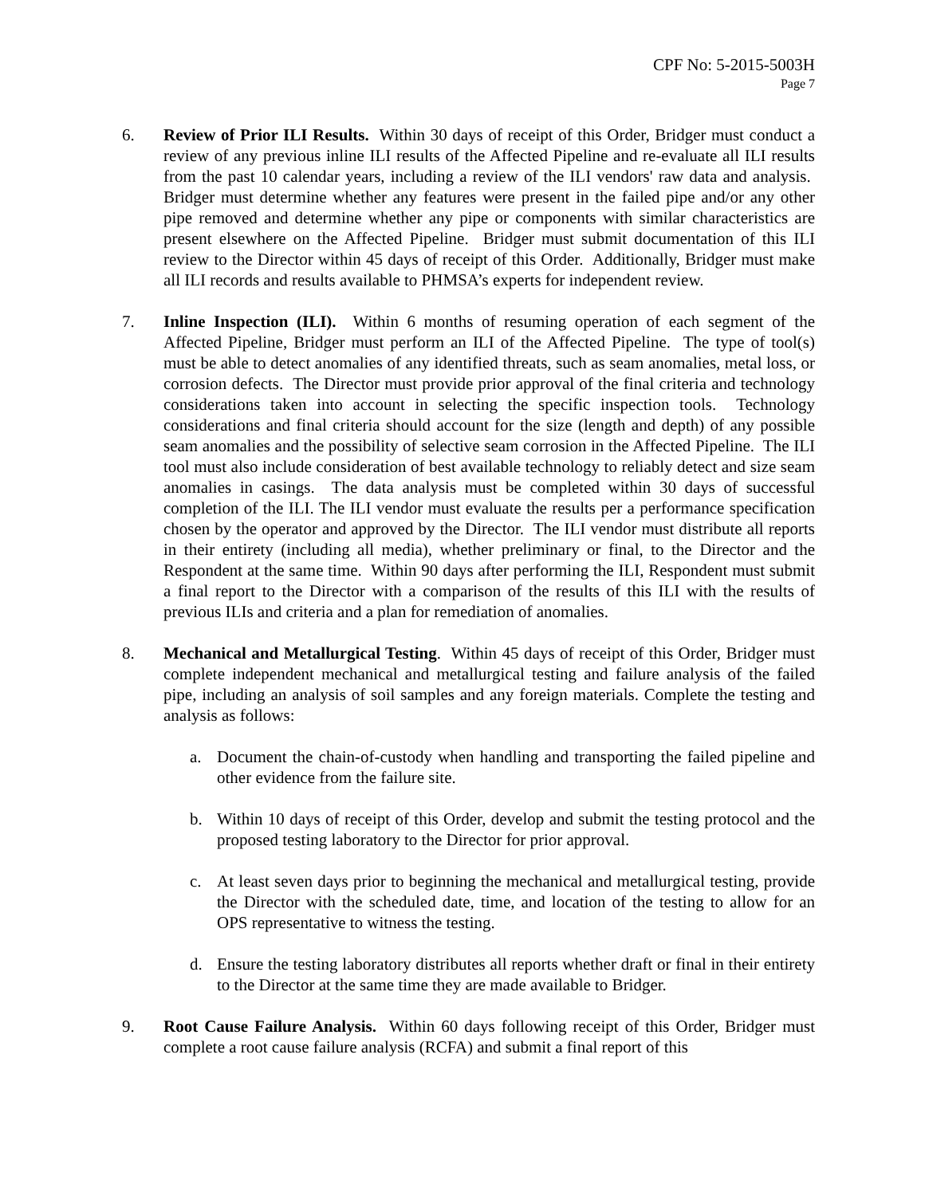CPF No: 5-2015-5003H
Page 7
6. Review of Prior ILI Results. Within 30 days of receipt of this Order, Bridger must conduct a review of any previous inline ILI results of the Affected Pipeline and re-evaluate all ILI results from the past 10 calendar years, including a review of the ILI vendors' raw data and analysis. Bridger must determine whether any features were present in the failed pipe and/or any other pipe removed and determine whether any pipe or components with similar characteristics are present elsewhere on the Affected Pipeline. Bridger must submit documentation of this ILI review to the Director within 45 days of receipt of this Order. Additionally, Bridger must make all ILI records and results available to PHMSA’s experts for independent review.
7. Inline Inspection (ILI). Within 6 months of resuming operation of each segment of the Affected Pipeline, Bridger must perform an ILI of the Affected Pipeline. The type of tool(s) must be able to detect anomalies of any identified threats, such as seam anomalies, metal loss, or corrosion defects. The Director must provide prior approval of the final criteria and technology considerations taken into account in selecting the specific inspection tools. Technology considerations and final criteria should account for the size (length and depth) of any possible seam anomalies and the possibility of selective seam corrosion in the Affected Pipeline. The ILI tool must also include consideration of best available technology to reliably detect and size seam anomalies in casings. The data analysis must be completed within 30 days of successful completion of the ILI. The ILI vendor must evaluate the results per a performance specification chosen by the operator and approved by the Director. The ILI vendor must distribute all reports in their entirety (including all media), whether preliminary or final, to the Director and the Respondent at the same time. Within 90 days after performing the ILI, Respondent must submit a final report to the Director with a comparison of the results of this ILI with the results of previous ILIs and criteria and a plan for remediation of anomalies.
8. Mechanical and Metallurgical Testing. Within 45 days of receipt of this Order, Bridger must complete independent mechanical and metallurgical testing and failure analysis of the failed pipe, including an analysis of soil samples and any foreign materials. Complete the testing and analysis as follows:
a. Document the chain-of-custody when handling and transporting the failed pipeline and other evidence from the failure site.
b. Within 10 days of receipt of this Order, develop and submit the testing protocol and the proposed testing laboratory to the Director for prior approval.
c. At least seven days prior to beginning the mechanical and metallurgical testing, provide the Director with the scheduled date, time, and location of the testing to allow for an OPS representative to witness the testing.
d. Ensure the testing laboratory distributes all reports whether draft or final in their entirety to the Director at the same time they are made available to Bridger.
9. Root Cause Failure Analysis. Within 60 days following receipt of this Order, Bridger must complete a root cause failure analysis (RCFA) and submit a final report of this